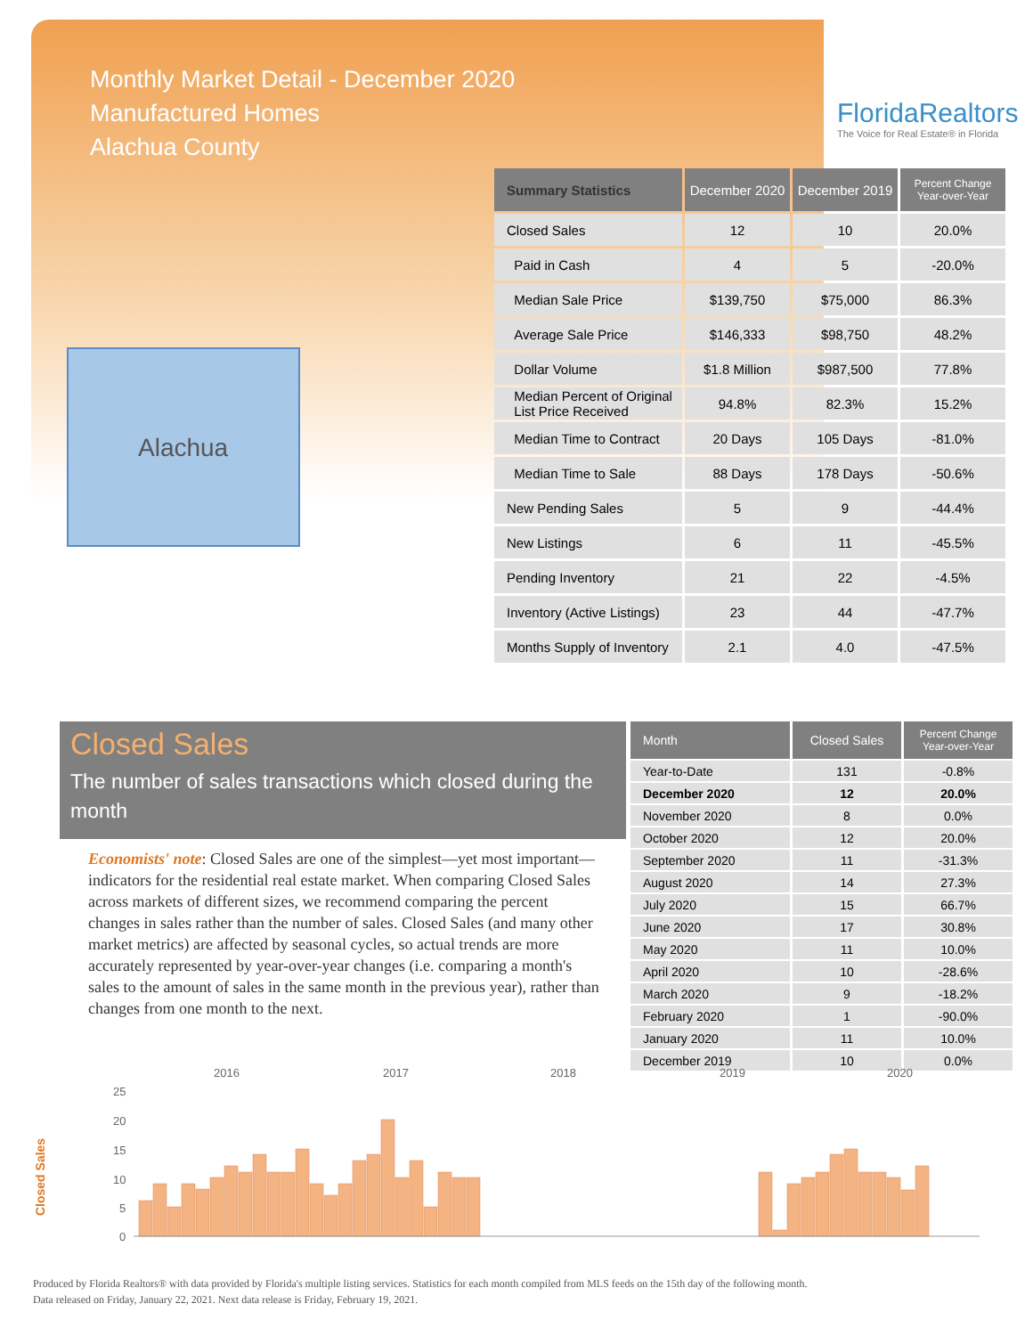Monthly Market Detail - December 2020
Manufactured Homes
Alachua County
FloridaRealtors
The Voice for Real Estate® in Florida
Alachua
| Summary Statistics | December 2020 | December 2019 | Percent Change Year-over-Year |
| --- | --- | --- | --- |
| Closed Sales | 12 | 10 | 20.0% |
| Paid in Cash | 4 | 5 | -20.0% |
| Median Sale Price | $139,750 | $75,000 | 86.3% |
| Average Sale Price | $146,333 | $98,750 | 48.2% |
| Dollar Volume | $1.8 Million | $987,500 | 77.8% |
| Median Percent of Original List Price Received | 94.8% | 82.3% | 15.2% |
| Median Time to Contract | 20 Days | 105 Days | -81.0% |
| Median Time to Sale | 88 Days | 178 Days | -50.6% |
| New Pending Sales | 5 | 9 | -44.4% |
| New Listings | 6 | 11 | -45.5% |
| Pending Inventory | 21 | 22 | -4.5% |
| Inventory (Active Listings) | 23 | 44 | -47.7% |
| Months Supply of Inventory | 2.1 | 4.0 | -47.5% |
Closed Sales
The number of sales transactions which closed during the month
Economists' note: Closed Sales are one of the simplest—yet most important—indicators for the residential real estate market. When comparing Closed Sales across markets of different sizes, we recommend comparing the percent changes in sales rather than the number of sales. Closed Sales (and many other market metrics) are affected by seasonal cycles, so actual trends are more accurately represented by year-over-year changes (i.e. comparing a month's sales to the amount of sales in the same month in the previous year), rather than changes from one month to the next.
| Month | Closed Sales | Percent Change Year-over-Year |
| --- | --- | --- |
| Year-to-Date | 131 | -0.8% |
| December 2020 | 12 | 20.0% |
| November 2020 | 8 | 0.0% |
| October 2020 | 12 | 20.0% |
| September 2020 | 11 | -31.3% |
| August 2020 | 14 | 27.3% |
| July 2020 | 15 | 66.7% |
| June 2020 | 17 | 30.8% |
| May 2020 | 11 | 10.0% |
| April 2020 | 10 | -28.6% |
| March 2020 | 9 | -18.2% |
| February 2020 | 1 | -90.0% |
| January 2020 | 11 | 10.0% |
| December 2019 | 10 | 0.0% |
Closed Sales
2016
2017
2018
2019
2020
25
20
15
10
5
0
Produced by Florida Realtors® with data provided by Florida's multiple listing services. Statistics for each month compiled from MLS feeds on the 15th day of the following month.
Data released on Friday, January 22, 2021. Next data release is Friday, February 19, 2021.